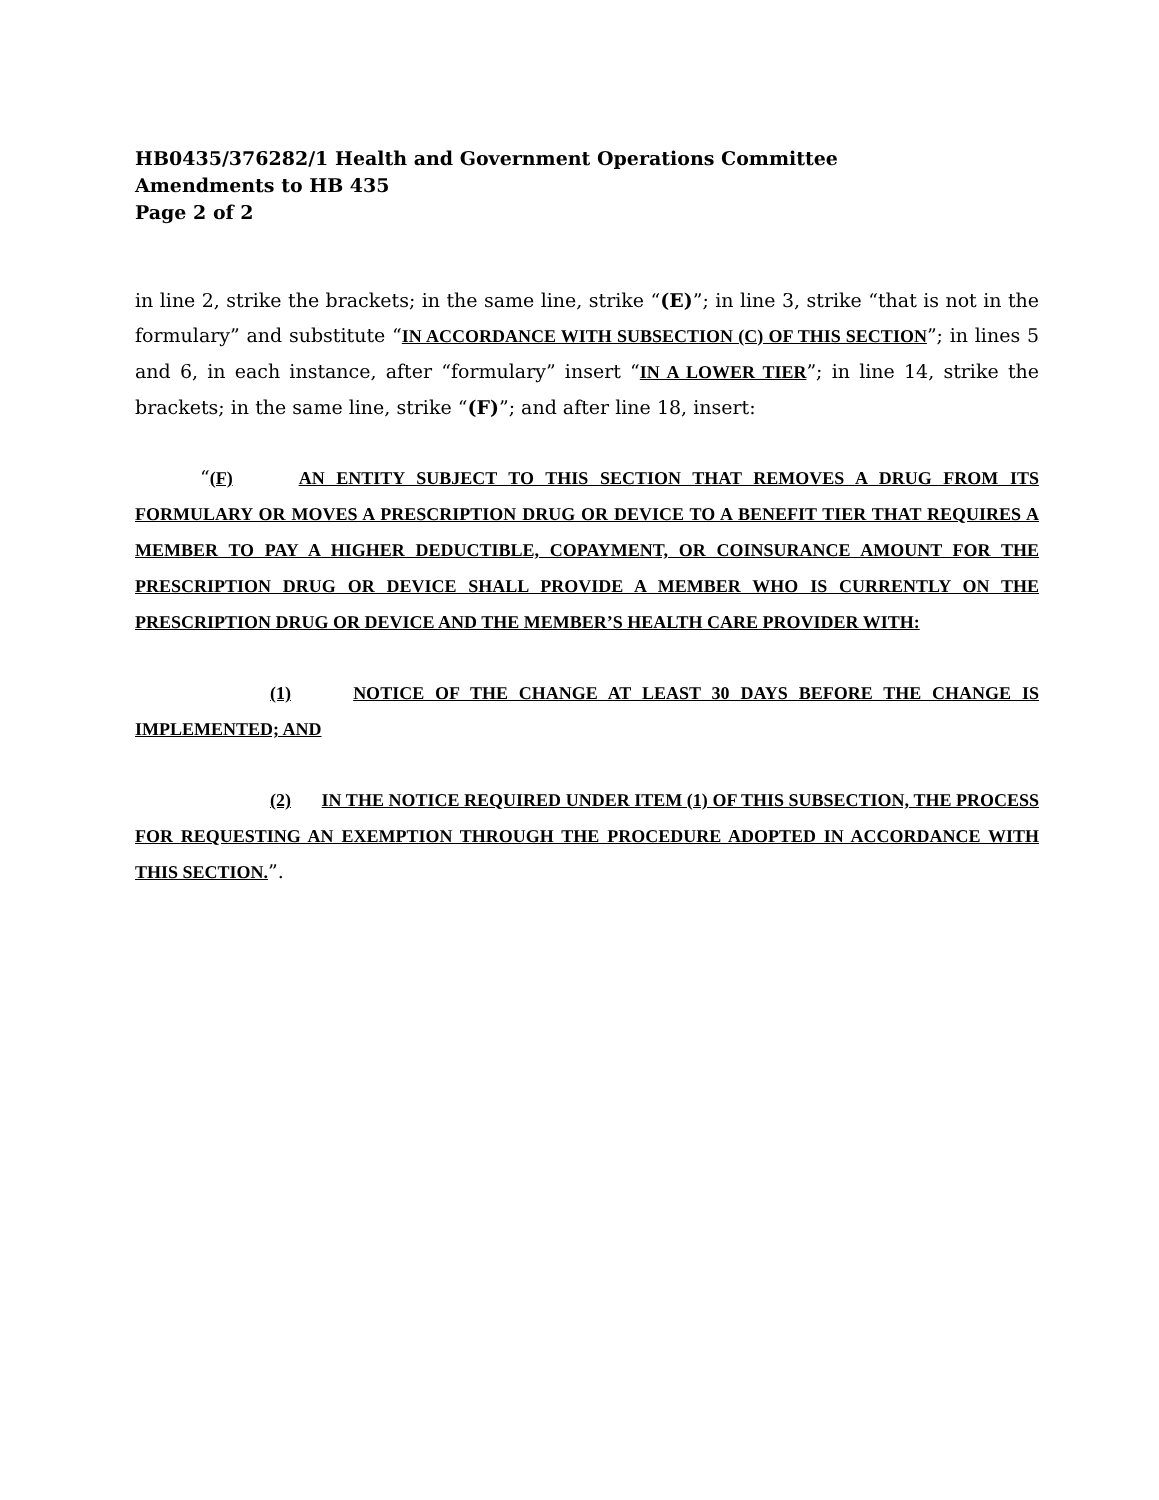HB0435/376282/1 Health and Government Operations Committee
Amendments to HB 435
Page 2 of 2
in line 2, strike the brackets; in the same line, strike “(E)”; in line 3, strike “that is not in the formulary” and substitute “IN ACCORDANCE WITH SUBSECTION (C) OF THIS SECTION”; in lines 5 and 6, in each instance, after “formulary” insert “IN A LOWER TIER”; in line 14, strike the brackets; in the same line, strike “(F)”; and after line 18, insert:
“(F) AN ENTITY SUBJECT TO THIS SECTION THAT REMOVES A DRUG FROM ITS FORMULARY OR MOVES A PRESCRIPTION DRUG OR DEVICE TO A BENEFIT TIER THAT REQUIRES A MEMBER TO PAY A HIGHER DEDUCTIBLE, COPAYMENT, OR COINSURANCE AMOUNT FOR THE PRESCRIPTION DRUG OR DEVICE SHALL PROVIDE A MEMBER WHO IS CURRENTLY ON THE PRESCRIPTION DRUG OR DEVICE AND THE MEMBER’S HEALTH CARE PROVIDER WITH:
(1) NOTICE OF THE CHANGE AT LEAST 30 DAYS BEFORE THE CHANGE IS IMPLEMENTED; AND
(2) IN THE NOTICE REQUIRED UNDER ITEM (1) OF THIS SUBSECTION, THE PROCESS FOR REQUESTING AN EXEMPTION THROUGH THE PROCEDURE ADOPTED IN ACCORDANCE WITH THIS SECTION.”.